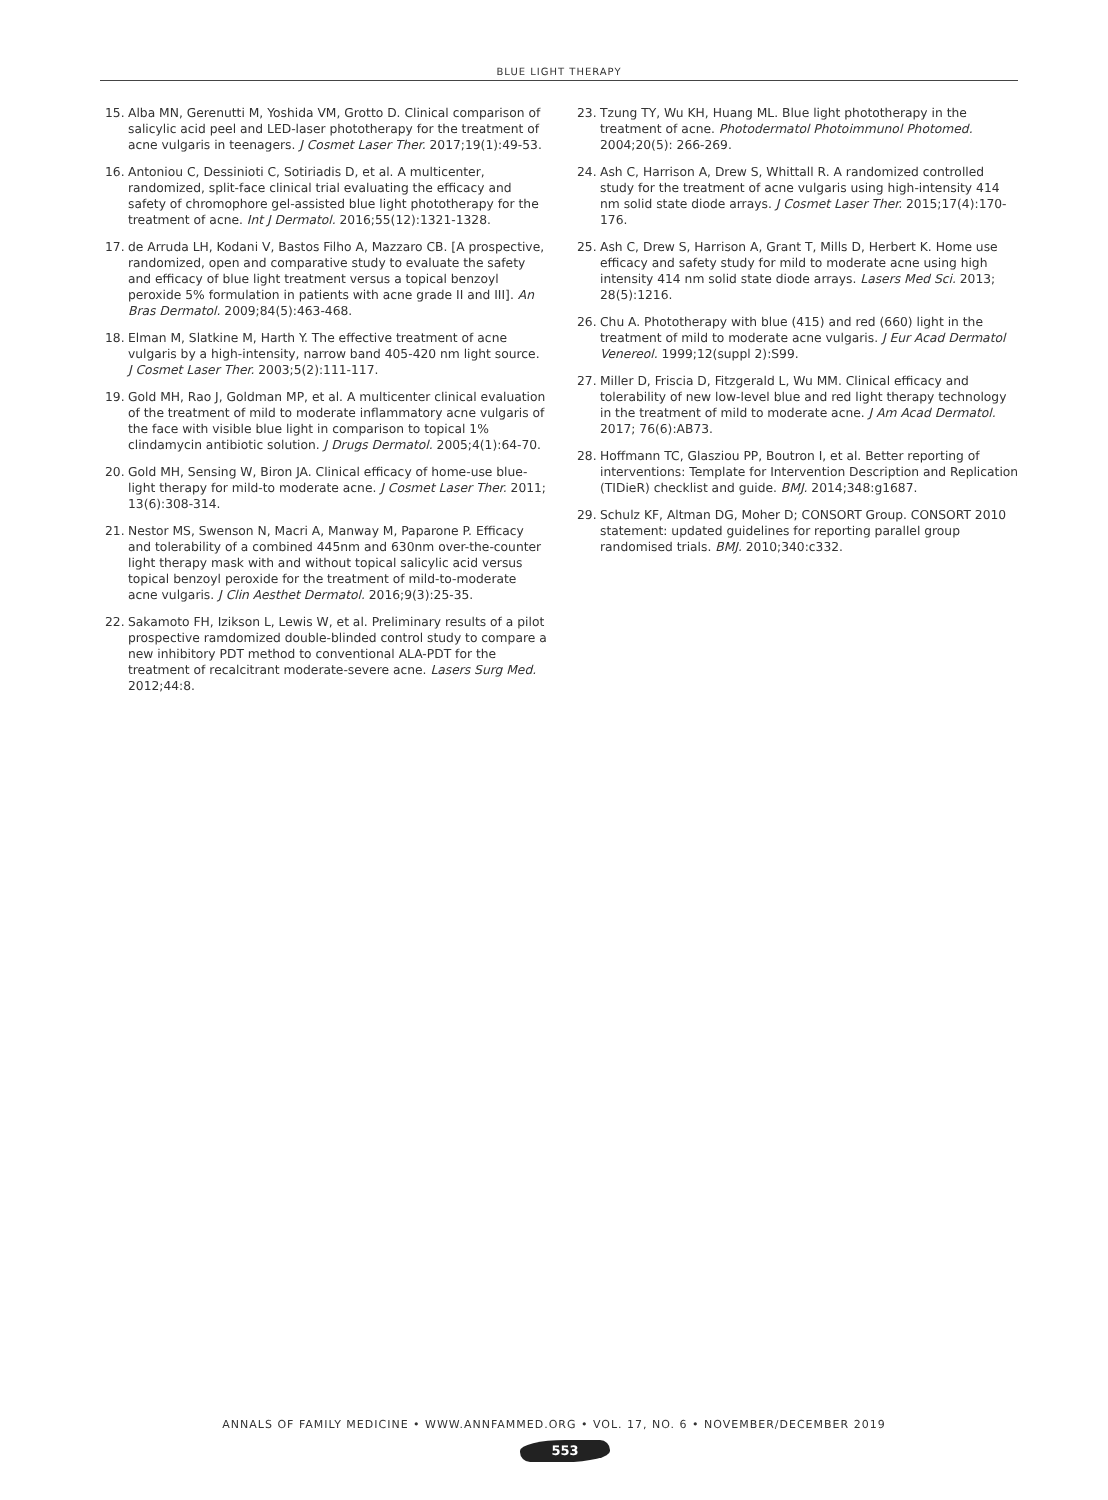BLUE LIGHT THERAPY
15. Alba MN, Gerenutti M, Yoshida VM, Grotto D. Clinical comparison of salicylic acid peel and LED-laser phototherapy for the treatment of acne vulgaris in teenagers. J Cosmet Laser Ther. 2017;19(1):49-53.
16. Antoniou C, Dessinioti C, Sotiriadis D, et al. A multicenter, randomized, split-face clinical trial evaluating the efficacy and safety of chromophore gel-assisted blue light phototherapy for the treatment of acne. Int J Dermatol. 2016;55(12):1321-1328.
17. de Arruda LH, Kodani V, Bastos Filho A, Mazzaro CB. [A prospective, randomized, open and comparative study to evaluate the safety and efficacy of blue light treatment versus a topical benzoyl peroxide 5% formulation in patients with acne grade II and III]. An Bras Dermatol. 2009;84(5):463-468.
18. Elman M, Slatkine M, Harth Y. The effective treatment of acne vulgaris by a high-intensity, narrow band 405-420 nm light source. J Cosmet Laser Ther. 2003;5(2):111-117.
19. Gold MH, Rao J, Goldman MP, et al. A multicenter clinical evaluation of the treatment of mild to moderate inflammatory acne vulgaris of the face with visible blue light in comparison to topical 1% clindamycin antibiotic solution. J Drugs Dermatol. 2005;4(1):64-70.
20. Gold MH, Sensing W, Biron JA. Clinical efficacy of home-use blue-light therapy for mild-to moderate acne. J Cosmet Laser Ther. 2011; 13(6):308-314.
21. Nestor MS, Swenson N, Macri A, Manway M, Paparone P. Efficacy and tolerability of a combined 445nm and 630nm over-the-counter light therapy mask with and without topical salicylic acid versus topical benzoyl peroxide for the treatment of mild-to-moderate acne vulgaris. J Clin Aesthet Dermatol. 2016;9(3):25-35.
22. Sakamoto FH, Izikson L, Lewis W, et al. Preliminary results of a pilot prospective ramdomized double-blinded control study to compare a new inhibitory PDT method to conventional ALA-PDT for the treatment of recalcitrant moderate-severe acne. Lasers Surg Med. 2012;44:8.
23. Tzung TY, Wu KH, Huang ML. Blue light phototherapy in the treatment of acne. Photodermatol Photoimmunol Photomed. 2004;20(5): 266-269.
24. Ash C, Harrison A, Drew S, Whittall R. A randomized controlled study for the treatment of acne vulgaris using high-intensity 414 nm solid state diode arrays. J Cosmet Laser Ther. 2015;17(4):170-176.
25. Ash C, Drew S, Harrison A, Grant T, Mills D, Herbert K. Home use efficacy and safety study for mild to moderate acne using high intensity 414 nm solid state diode arrays. Lasers Med Sci. 2013; 28(5):1216.
26. Chu A. Phototherapy with blue (415) and red (660) light in the treatment of mild to moderate acne vulgaris. J Eur Acad Dermatol Venereol. 1999;12(suppl 2):S99.
27. Miller D, Friscia D, Fitzgerald L, Wu MM. Clinical efficacy and tolerability of new low-level blue and red light therapy technology in the treatment of mild to moderate acne. J Am Acad Dermatol. 2017; 76(6):AB73.
28. Hoffmann TC, Glasziou PP, Boutron I, et al. Better reporting of interventions: Template for Intervention Description and Replication (TIDieR) checklist and guide. BMJ. 2014;348:g1687.
29. Schulz KF, Altman DG, Moher D; CONSORT Group. CONSORT 2010 statement: updated guidelines for reporting parallel group randomised trials. BMJ. 2010;340:c332.
ANNALS OF FAMILY MEDICINE • WWW.ANNFAMMED.ORG • VOL. 17, NO. 6 • NOVEMBER/DECEMBER 2019
553